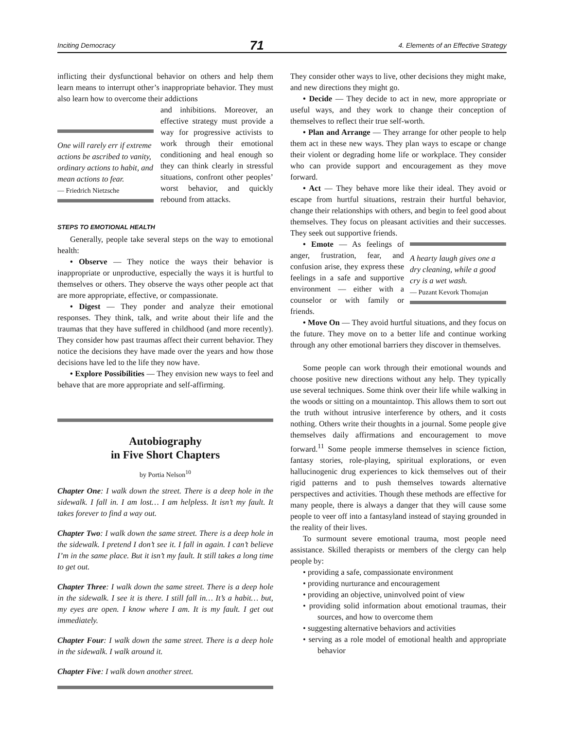Inciting Democracy 71 4. Elements of an Effective Strategy
inflicting their dysfunctional behavior on others and help them learn means to interrupt other’s inappropriate behavior. They must also learn how to overcome their addictions
One will rarely err if extreme actions be ascribed to vanity, ordinary actions to habit, and mean actions to fear.
— Friedrich Nietzsche
and inhibitions. Moreover, an effective strategy must provide a way for progressive activists to work through their emotional conditioning and heal enough so they can think clearly in stressful situations, confront other peoples’ worst behavior, and quickly rebound from attacks.
STEPS TO EMOTIONAL HEALTH
Generally, people take several steps on the way to emotional health:
• Observe — They notice the ways their behavior is inappropriate or unproductive, especially the ways it is hurtful to themselves or others. They observe the ways other people act that are more appropriate, effective, or compassionate.
• Digest — They ponder and analyze their emotional responses. They think, talk, and write about their life and the traumas that they have suffered in childhood (and more recently). They consider how past traumas affect their current behavior. They notice the decisions they have made over the years and how those decisions have led to the life they now have.
• Explore Possibilities — They envision new ways to feel and behave that are more appropriate and self-affirming.
Autobiography
in Five Short Chapters
by Portia Nelson<sup>10</sup>
Chapter One: I walk down the street. There is a deep hole in the sidewalk. I fall in. I am lost… I am helpless. It isn’t my fault. It takes forever to find a way out.
Chapter Two: I walk down the same street. There is a deep hole in the sidewalk. I pretend I don’t see it. I fall in again. I can’t believe I’m in the same place. But it isn’t my fault. It still takes a long time to get out.
Chapter Three: I walk down the same street. There is a deep hole in the sidewalk. I see it is there. I still fall in… It’s a habit… but, my eyes are open. I know where I am. It is my fault. I get out immediately.
Chapter Four: I walk down the same street. There is a deep hole in the sidewalk. I walk around it.
Chapter Five: I walk down another street.
They consider other ways to live, other decisions they might make, and new directions they might go.
• Decide — They decide to act in new, more appropriate or useful ways, and they work to change their conception of themselves to reflect their true self-worth.
• Plan and Arrange — They arrange for other people to help them act in these new ways. They plan ways to escape or change their violent or degrading home life or workplace. They consider who can provide support and encouragement as they move forward.
• Act — They behave more like their ideal. They avoid or escape from hurtful situations, restrain their hurtful behavior, change their relationships with others, and begin to feel good about themselves. They focus on pleasant activities and their successes. They seek out supportive friends.
A hearty laugh gives one a dry cleaning, while a good cry is a wet wash.
— Puzant Kevork Thomajan
• Emote — As feelings of anger, frustration, fear, and confusion arise, they express these feelings in a safe and supportive environment — either with a counselor or with family or friends.
• Move On — They avoid hurtful situations, and they focus on the future. They move on to a better life and continue working through any other emotional barriers they discover in themselves.
Some people can work through their emotional wounds and choose positive new directions without any help. They typically use several techniques. Some think over their life while walking in the woods or sitting on a mountaintop. This allows them to sort out the truth without intrusive interference by others, and it costs nothing. Others write their thoughts in a journal. Some people give themselves daily affirmations and encouragement to move forward.<sup>11</sup> Some people immerse themselves in science fiction, fantasy stories, role-playing, spiritual explorations, or even hallucinogenic drug experiences to kick themselves out of their rigid patterns and to push themselves towards alternative perspectives and activities. Though these methods are effective for many people, there is always a danger that they will cause some people to veer off into a fantasyland instead of staying grounded in the reality of their lives.
To surmount severe emotional trauma, most people need assistance. Skilled therapists or members of the clergy can help people by:
• providing a safe, compassionate environment
• providing nurturance and encouragement
• providing an objective, uninvolved point of view
• providing solid information about emotional traumas, their sources, and how to overcome them
• suggesting alternative behaviors and activities
• serving as a role model of emotional health and appropriate behavior